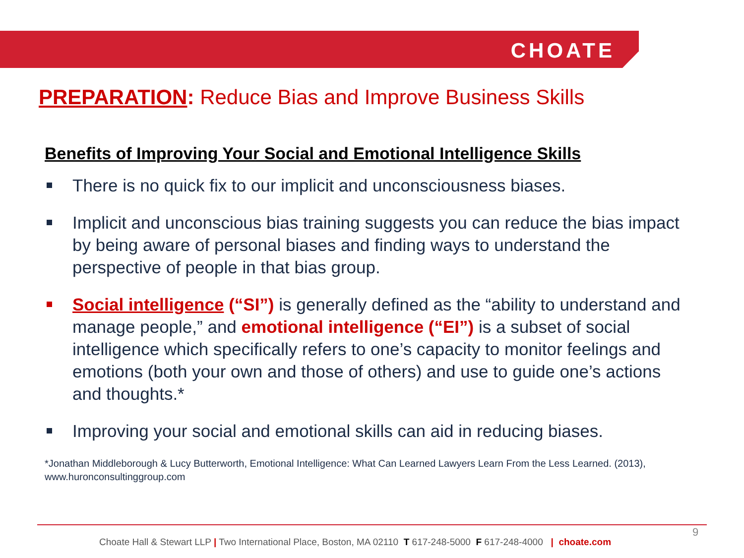CHOATE
PREPARATION: Reduce Bias and Improve Business Skills
Benefits of Improving Your Social and Emotional Intelligence Skills
There is no quick fix to our implicit and unconsciousness biases.
Implicit and unconscious bias training suggests you can reduce the bias impact by being aware of personal biases and finding ways to understand the perspective of people in that bias group.
Social intelligence (“SI”) is generally defined as the “ability to understand and manage people,” and emotional intelligence (“EI”) is a subset of social intelligence which specifically refers to one’s capacity to monitor feelings and emotions (both your own and those of others) and use to guide one’s actions and thoughts.*
Improving your social and emotional skills can aid in reducing biases.
*Jonathan Middleborough & Lucy Butterworth, Emotional Intelligence: What Can Learned Lawyers Learn From the Less Learned. (2013), www.huronconsultinggroup.com
9
Choate Hall & Stewart LLP | Two International Place, Boston, MA 02110 T 617-248-5000 F 617-248-4000 | choate.com